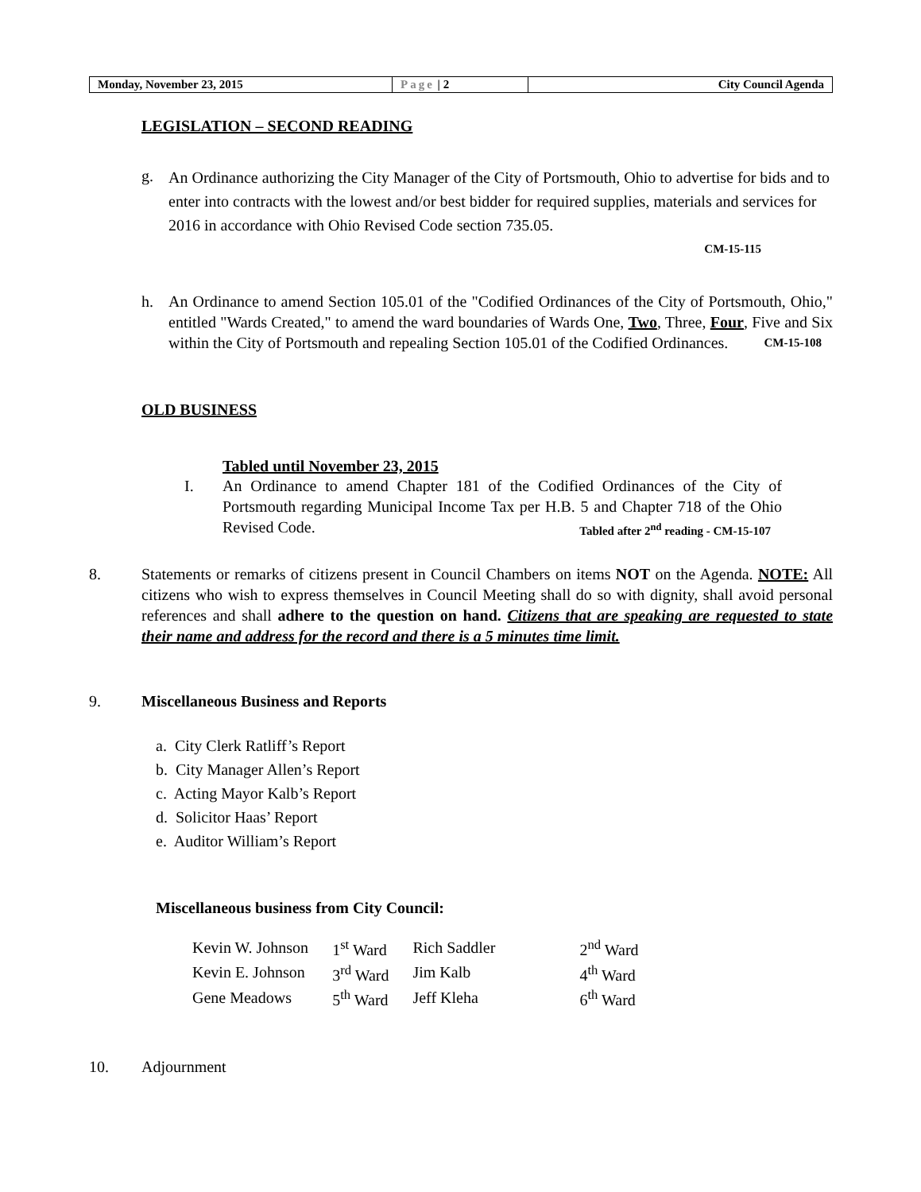| Monday, November 23, 2015 | Page / 2 | City Council Agenda |
LEGISLATION – SECOND READING
g.
An Ordinance authorizing the City Manager of the City of Portsmouth, Ohio to advertise for bids and to enter into contracts with the lowest and/or best bidder for required supplies, materials and services for 2016 in accordance with Ohio Revised Code section 735.05.
CM-15-115
h.
An Ordinance to amend Section 105.01 of the "Codified Ordinances of the City of Portsmouth, Ohio," entitled "Wards Created," to amend the ward boundaries of Wards One, Two, Three, Four, Five and Six within the City of Portsmouth and repealing Section 105.01 of the Codified Ordinances. CM-15-108
OLD BUSINESS
Tabled until November 23, 2015
I.
An Ordinance to amend Chapter 181 of the Codified Ordinances of the City of Portsmouth regarding Municipal Income Tax per H.B. 5 and Chapter 718 of the Ohio Revised Code. Tabled after 2<sup>nd</sup> reading - CM-15-107
8. Statements or remarks of citizens present in Council Chambers on items NOT on the Agenda. NOTE: All citizens who wish to express themselves in Council Meeting shall do so with dignity, shall avoid personal references and shall adhere to the question on hand. Citizens that are speaking are requested to state their name and address for the record and there is a 5 minutes time limit.
9. Miscellaneous Business and Reports
a. City Clerk Ratliff’s Report
b. City Manager Allen’s Report
c. Acting Mayor Kalb’s Report
d. Solicitor Haas’ Report
e. Auditor William’s Report
Miscellaneous business from City Council:
| Kevin W. Johnson | 1<sup>st</sup> Ward | Rich Saddler | 2<sup>nd</sup> Ward |
| Kevin E. Johnson | 3<sup>rd</sup> Ward | Jim Kalb | 4<sup>th</sup> Ward |
| Gene Meadows | 5<sup>th</sup> Ward | Jeff Kleha | 6<sup>th</sup> Ward |
10. Adjournment